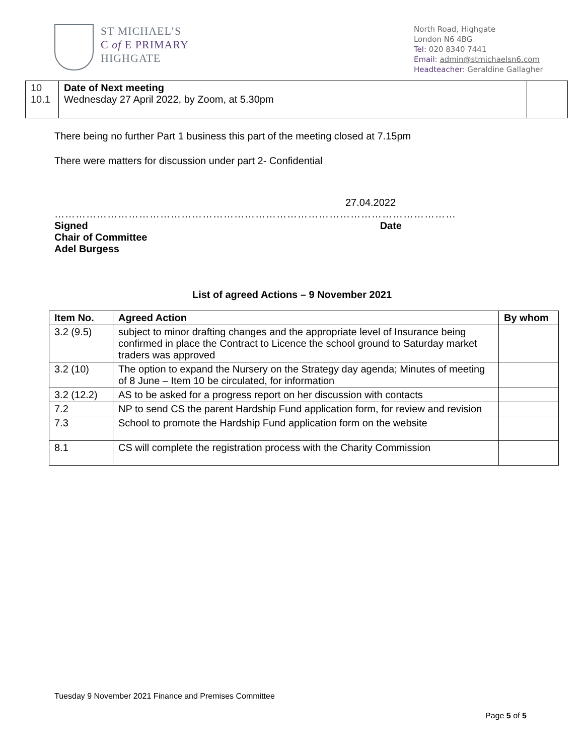ST MICHAEL’S
C of E PRIMARY
HIGHGATE
North Road, Highgate
London N6 4BG
Tel: 020 8340 7441
Email: admin@stmichaelsn6.com
Headteacher: Geraldine Gallagher
| 10 10.1 | Date of Next meeting Wednesday 27 April 2022, by Zoom, at 5.30pm | |
There being no further Part 1 business this part of the meeting closed at 7.15pm
There were matters for discussion under part 2- Confidential
27.04.2022
……………………………………………………………………………………………………
Signed Date
Chair of Committee
Adel Burgess
List of agreed Actions – 9 November 2021
| Item No. | Agreed Action | By whom |
| --- | --- | --- |
| 3.2 (9.5) | subject to minor drafting changes and the appropriate level of Insurance being confirmed in place the Contract to Licence the school ground to Saturday market traders was approved | |
| 3.2 (10) | The option to expand the Nursery on the Strategy day agenda; Minutes of meeting of 8 June – Item 10 be circulated, for information | |
| 3.2 (12.2) | AS to be asked for a progress report on her discussion with contacts | |
| 7.2 | NP to send CS the parent Hardship Fund application form, for review and revision | |
| 7.3 | School to promote the Hardship Fund application form on the website | |
| 8.1 | CS will complete the registration process with the Charity Commission | |
Tuesday 9 November 2021 Finance and Premises Committee
Page 5 of 5